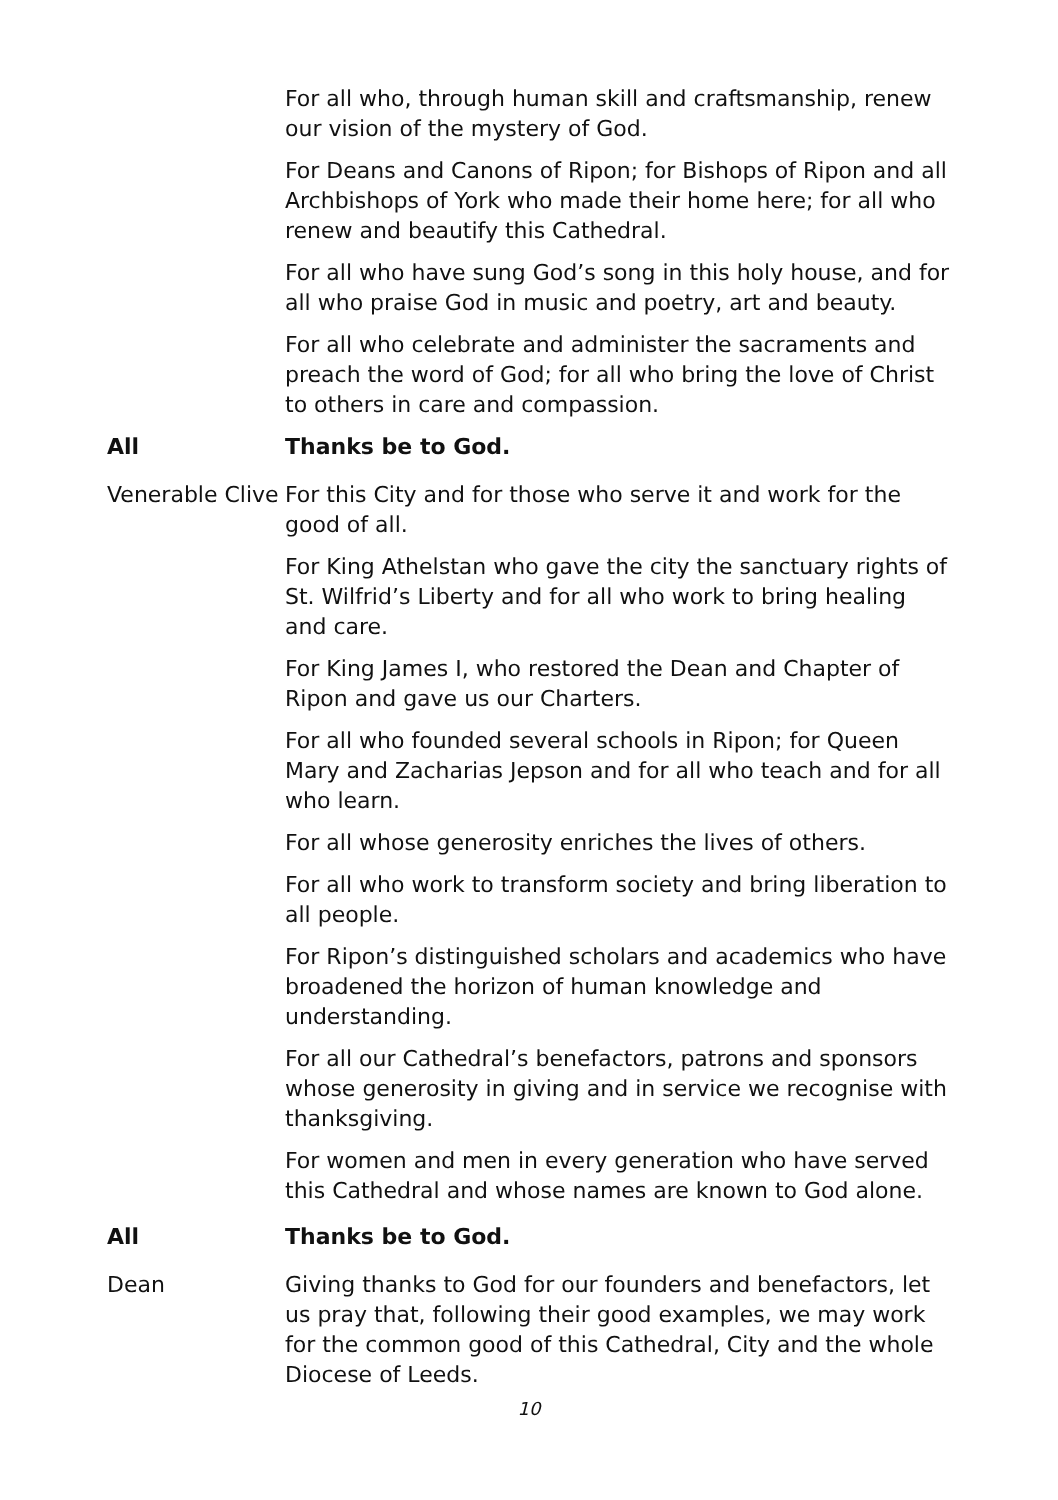For all who, through human skill and craftsmanship, renew our vision of the mystery of God.
For Deans and Canons of Ripon; for Bishops of Ripon and all Archbishops of York who made their home here; for all who renew and beautify this Cathedral.
For all who have sung God’s song in this holy house, and for all who praise God in music and poetry, art and beauty.
For all who celebrate and administer the sacraments and preach the word of God; for all who bring the love of Christ to others in care and compassion.
All Thanks be to God.
Venerable Clive
For this City and for those who serve it and work for the good of all.
For King Athelstan who gave the city the sanctuary rights of St. Wilfrid’s Liberty and for all who work to bring healing and care.
For King James I, who restored the Dean and Chapter of Ripon and gave us our Charters.
For all who founded several schools in Ripon; for Queen Mary and Zacharias Jepson and for all who teach and for all who learn.
For all whose generosity enriches the lives of others.
For all who work to transform society and bring liberation to all people.
For Ripon’s distinguished scholars and academics who have broadened the horizon of human knowledge and understanding.
For all our Cathedral’s benefactors, patrons and sponsors whose generosity in giving and in service we recognise with thanksgiving.
For women and men in every generation who have served this Cathedral and whose names are known to God alone.
All Thanks be to God.
Dean Giving thanks to God for our founders and benefactors, let us pray that, following their good examples, we may work for the common good of this Cathedral, City and the whole Diocese of Leeds.
10